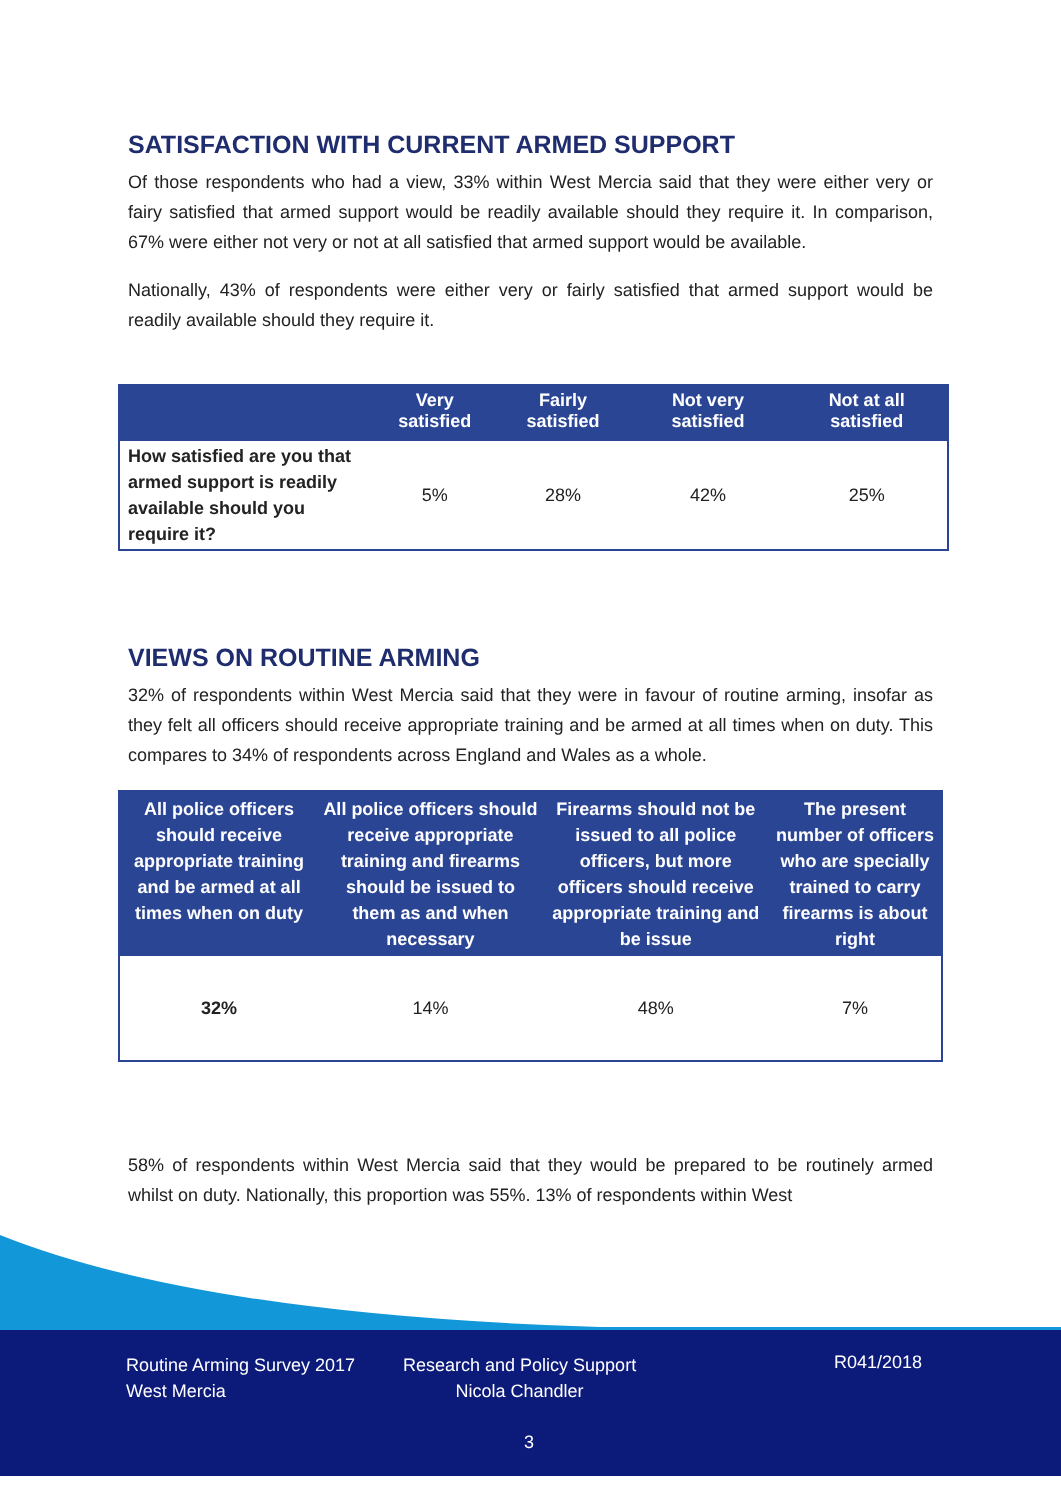SATISFACTION WITH CURRENT ARMED SUPPORT
Of those respondents who had a view, 33% within West Mercia said that they were either very or fairy satisfied that armed support would be readily available should they require it. In comparison, 67% were either not very or not at all satisfied that armed support would be available.
Nationally, 43% of respondents were either very or fairly satisfied that armed support would be readily available should they require it.
| | Very satisfied | Fairly satisfied | Not very satisfied | Not at all satisfied |
| --- | --- | --- | --- | --- |
| How satisfied are you that armed support is readily available should you require it? | 5% | 28% | 42% | 25% |
VIEWS ON ROUTINE ARMING
32% of respondents within West Mercia said that they were in favour of routine arming, insofar as they felt all officers should receive appropriate training and be armed at all times when on duty. This compares to 34% of respondents across England and Wales as a whole.
| All police officers should receive appropriate training and be armed at all times when on duty | All police officers should receive appropriate training and firearms should be issued to them as and when necessary | Firearms should not be issued to all police officers, but more officers should receive appropriate training and be issue | The present number of officers who are specially trained to carry firearms is about right |
| --- | --- | --- | --- |
| 32% | 14% | 48% | 7% |
58% of respondents within West Mercia said that they would be prepared to be routinely armed whilst on duty. Nationally, this proportion was 55%. 13% of respondents within West
Routine Arming Survey 2017
West Mercia
Research and Policy Support
Nicola Chandler
R041/2018
3